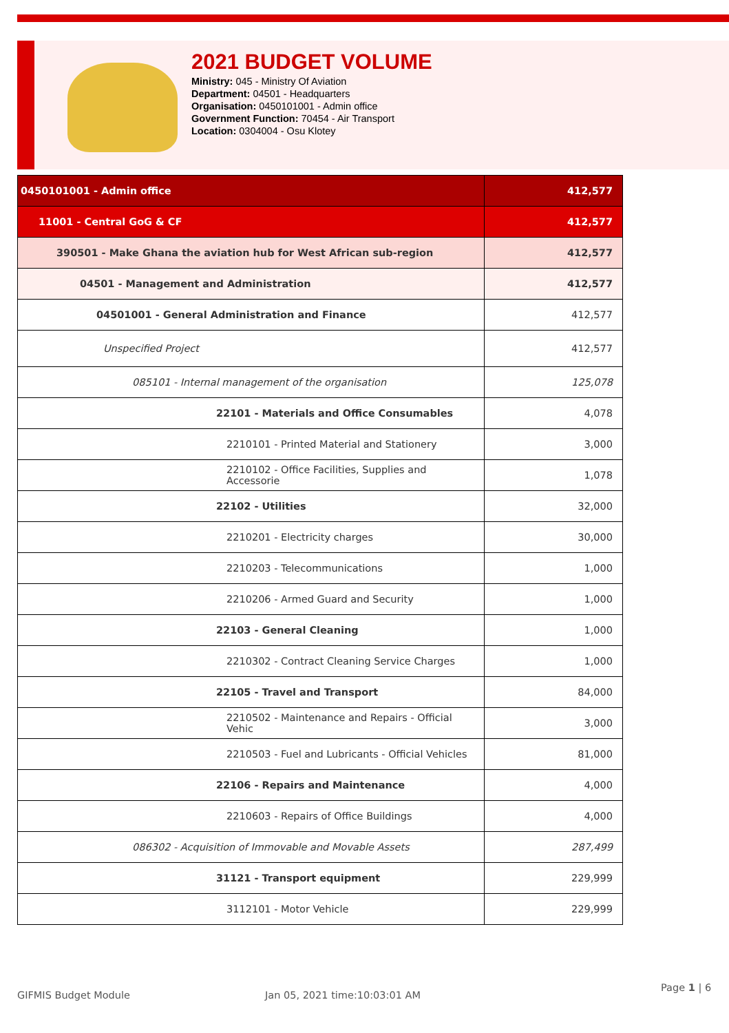2021 BUDGET VOLUME
Ministry: 045 - Ministry Of Aviation
Department: 04501 - Headquarters
Organisation: 0450101001 - Admin office
Government Function: 70454 - Air Transport
Location: 0304004 - Osu Klotey
| 0450101001 - Admin office | 412,577 |
| 11001 - Central GoG & CF | 412,577 |
| 390501 - Make Ghana the aviation hub for West African sub-region | 412,577 |
| 04501 - Management and Administration | 412,577 |
| 04501001 - General Administration and Finance | 412,577 |
| Unspecified Project | 412,577 |
| 085101 - Internal management of the organisation | 125,078 |
| 22101 - Materials and Office Consumables | 4,078 |
| 2210101 - Printed Material and Stationery | 3,000 |
| 2210102 - Office Facilities, Supplies and Accessorie | 1,078 |
| 22102 - Utilities | 32,000 |
| 2210201 - Electricity charges | 30,000 |
| 2210203 - Telecommunications | 1,000 |
| 2210206 - Armed Guard and Security | 1,000 |
| 22103 - General Cleaning | 1,000 |
| 2210302 - Contract Cleaning Service Charges | 1,000 |
| 22105 - Travel and Transport | 84,000 |
| 2210502 - Maintenance and Repairs - Official Vehic | 3,000 |
| 2210503 - Fuel and Lubricants - Official Vehicles | 81,000 |
| 22106 - Repairs and Maintenance | 4,000 |
| 2210603 - Repairs of Office Buildings | 4,000 |
| 086302 - Acquisition of Immovable and Movable Assets | 287,499 |
| 31121 - Transport equipment | 229,999 |
| 3112101 - Motor Vehicle | 229,999 |
GIFMIS Budget Module Jan 05, 2021 time:10:03:01 AM
Page 1 | 6